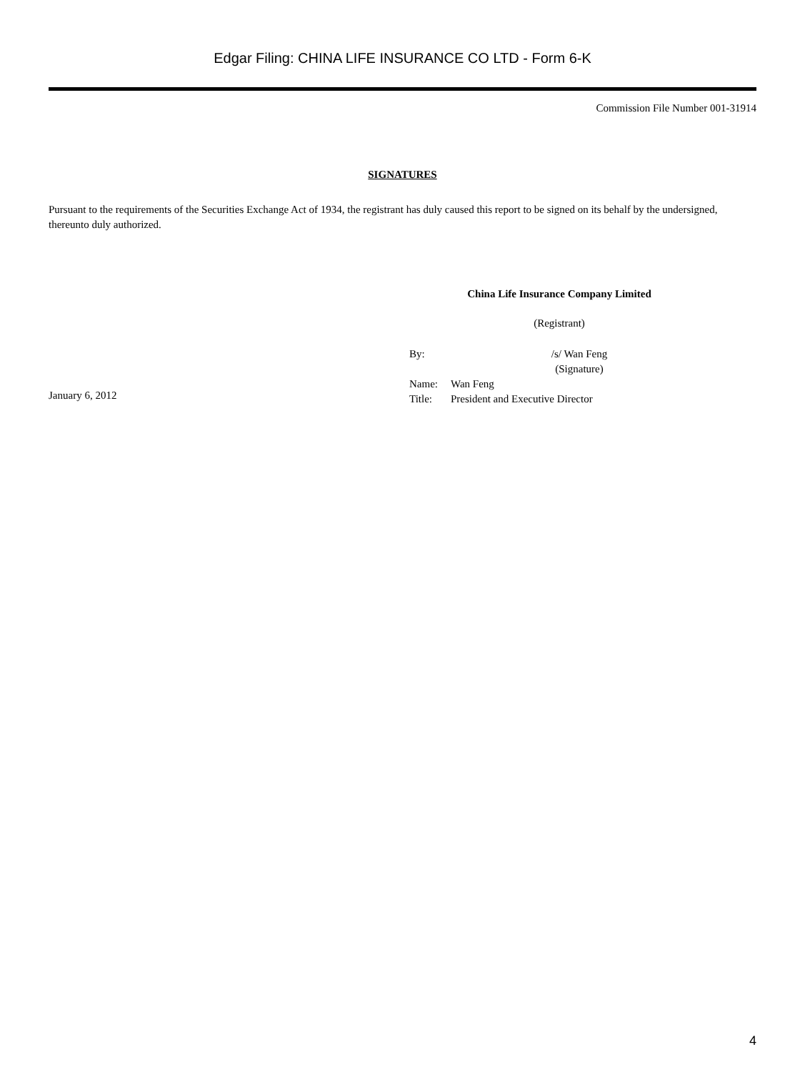Edgar Filing: CHINA LIFE INSURANCE CO LTD - Form 6-K
Commission File Number 001-31914
SIGNATURES
Pursuant to the requirements of the Securities Exchange Act of 1934, the registrant has duly caused this report to be signed on its behalf by the undersigned, thereunto duly authorized.
January 6, 2012
China Life Insurance Company Limited
(Registrant)
| By: | /s/ Wan Feng (Signature) |
| Name: | Wan Feng |
| Title: | President and Executive Director |
4